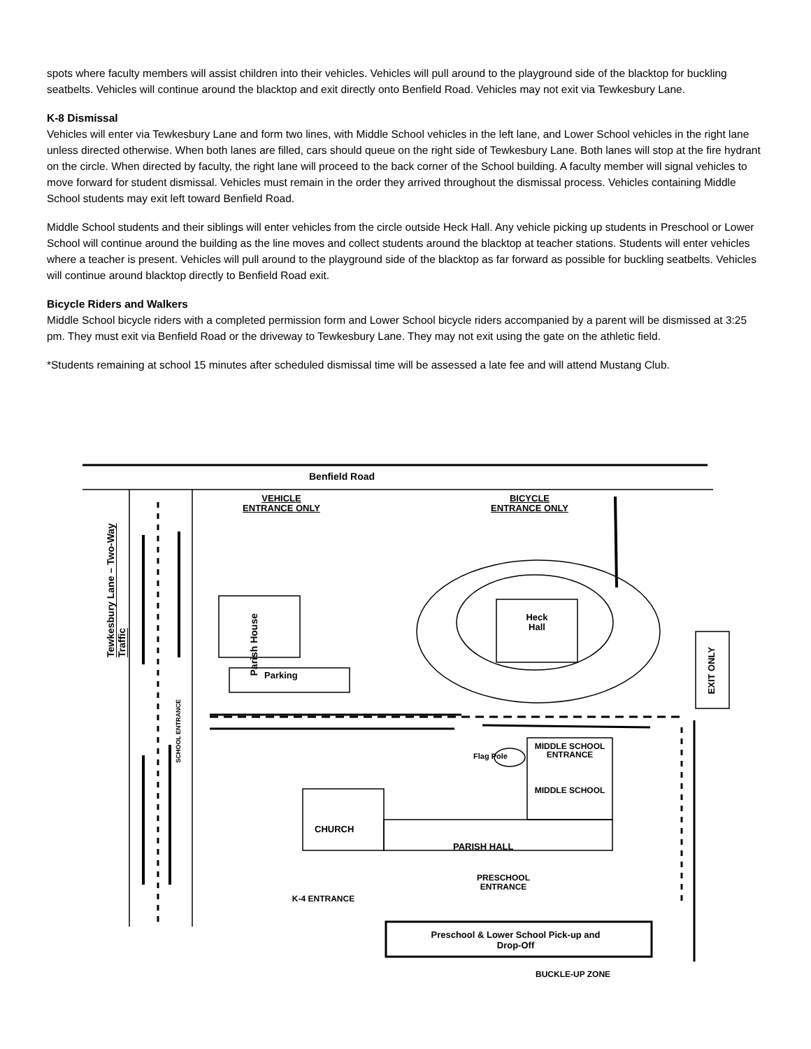spots where faculty members will assist children into their vehicles. Vehicles will pull around to the playground side of the blacktop for buckling seatbelts. Vehicles will continue around the blacktop and exit directly onto Benfield Road. Vehicles may not exit via Tewkesbury Lane.
K-8 Dismissal
Vehicles will enter via Tewkesbury Lane and form two lines, with Middle School vehicles in the left lane, and Lower School vehicles in the right lane unless directed otherwise. When both lanes are filled, cars should queue on the right side of Tewkesbury Lane. Both lanes will stop at the fire hydrant on the circle. When directed by faculty, the right lane will proceed to the back corner of the School building. A faculty member will signal vehicles to move forward for student dismissal. Vehicles must remain in the order they arrived throughout the dismissal process. Vehicles containing Middle School students may exit left toward Benfield Road.
Middle School students and their siblings will enter vehicles from the circle outside Heck Hall. Any vehicle picking up students in Preschool or Lower School will continue around the building as the line moves and collect students around the blacktop at teacher stations. Students will enter vehicles where a teacher is present. Vehicles will pull around to the playground side of the blacktop as far forward as possible for buckling seatbelts. Vehicles will continue around blacktop directly to Benfield Road exit.
Bicycle Riders and Walkers
Middle School bicycle riders with a completed permission form and Lower School bicycle riders accompanied by a parent will be dismissed at 3:25 pm. They must exit via Benfield Road or the driveway to Tewkesbury Lane. They may not exit using the gate on the athletic field.
*Students remaining at school 15 minutes after scheduled dismissal time will be assessed a late fee and will attend Mustang Club.
Benfield Road
VEHICLE ENTRANCE ONLY
BICYCLE ENTRANCE ONLY
Tewkesbury Lane – Two-Way Traffic
Parish House
Parking
Heck Hall
EXIT ONLY
SCHOOL ENTRANCE
Flag Pole
MIDDLE SCHOOL ENTRANCE
MIDDLE SCHOOL
CHURCH
PARISH HALL
PRESCHOOL ENTRANCE
K-4 ENTRANCE
Preschool & Lower School Pick-up and Drop-Off
BUCKLE-UP ZONE